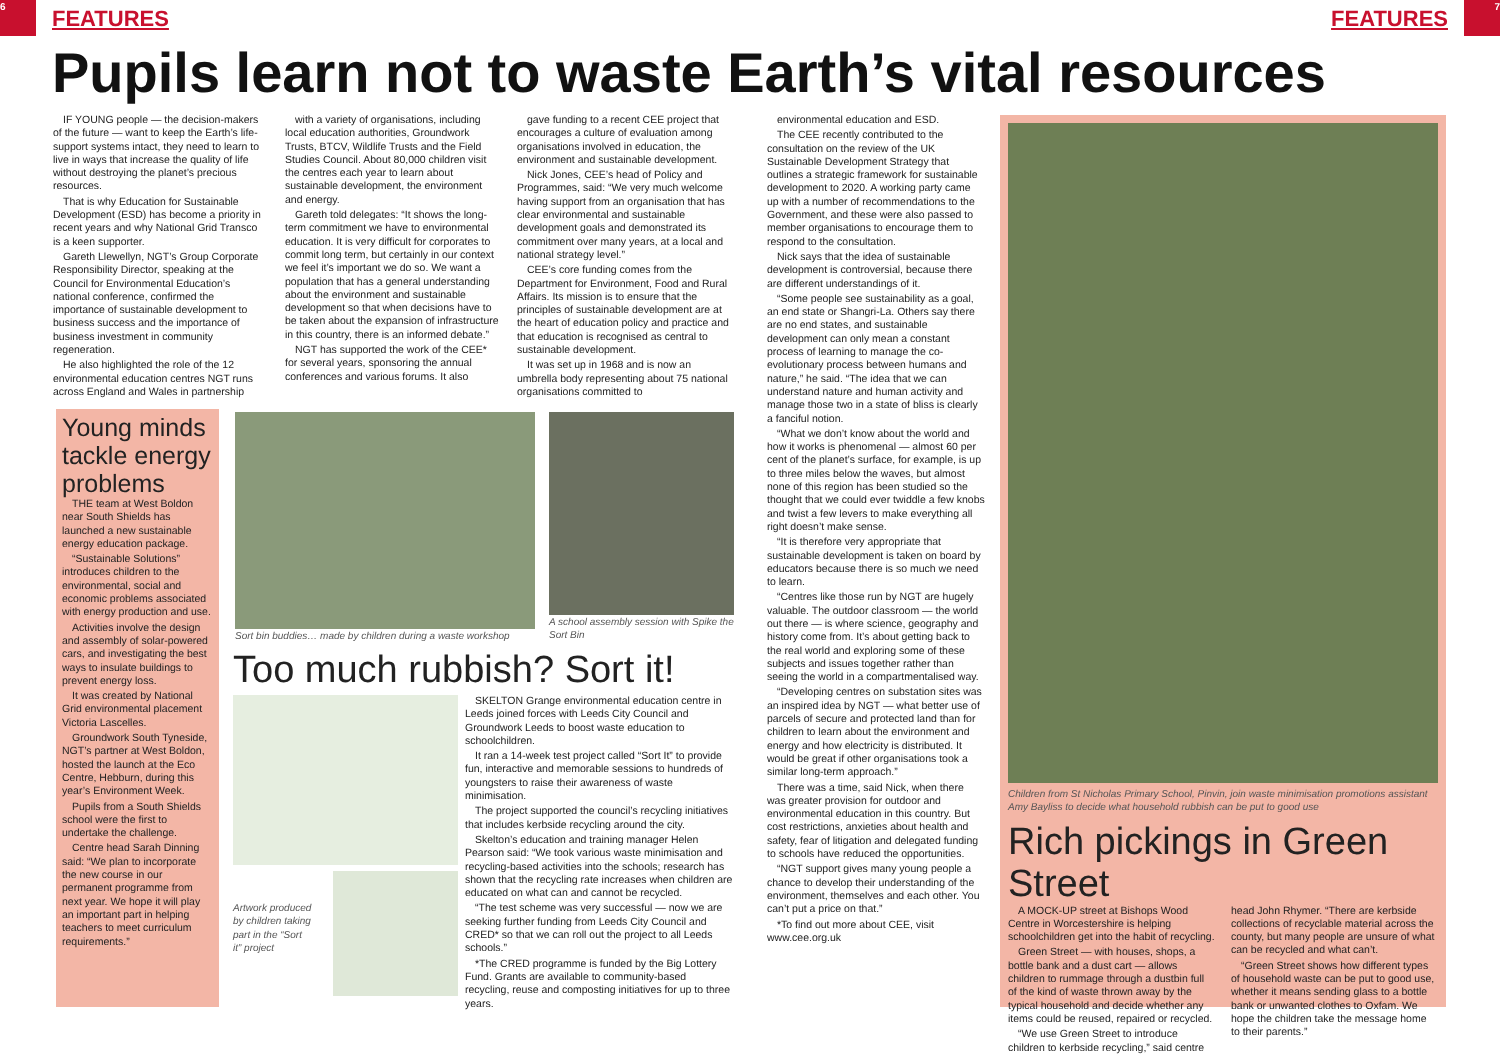6 7
FEATURES FEATURES
Pupils learn not to waste Earth’s vital resources
IF YOUNG people — the decision-makers of the future — want to keep the Earth’s life-support systems intact, they need to learn to live in ways that increase the quality of life without destroying the planet’s precious resources.
That is why Education for Sustainable Development (ESD) has become a priority in recent years and why National Grid Transco is a keen supporter.
Gareth Llewellyn, NGT’s Group Corporate Responsibility Director, speaking at the Council for Environmental Education’s national conference, confirmed the importance of sustainable development to business success and the importance of business investment in community regeneration.
He also highlighted the role of the 12 environmental education centres NGT runs across England and Wales in partnership
with a variety of organisations, including local education authorities, Groundwork Trusts, BTCV, Wildlife Trusts and the Field Studies Council. About 80,000 children visit the centres each year to learn about sustainable development, the environment and energy.
Gareth told delegates: “It shows the long-term commitment we have to environmental education. It is very difficult for corporates to commit long term, but certainly in our context we feel it’s important we do so. We want a population that has a general understanding about the environment and sustainable development so that when decisions have to be taken about the expansion of infrastructure in this country, there is an informed debate.”
NGT has supported the work of the CEE* for several years, sponsoring the annual conferences and various forums. It also
gave funding to a recent CEE project that encourages a culture of evaluation among organisations involved in education, the environment and sustainable development.
Nick Jones, CEE’s head of Policy and Programmes, said: “We very much welcome having support from an organisation that has clear environmental and sustainable development goals and demonstrated its commitment over many years, at a local and national strategy level.”
CEE’s core funding comes from the Department for Environment, Food and Rural Affairs. Its mission is to ensure that the principles of sustainable development are at the heart of education policy and practice and that education is recognised as central to sustainable development.
It was set up in 1968 and is now an umbrella body representing about 75 national organisations committed to
environmental education and ESD.
The CEE recently contributed to the consultation on the review of the UK Sustainable Development Strategy that outlines a strategic framework for sustainable development to 2020. A working party came up with a number of recommendations to the Government, and these were also passed to member organisations to encourage them to respond to the consultation.
Nick says that the idea of sustainable development is controversial, because there are different understandings of it.
“Some people see sustainability as a goal, an end state or Shangri-La. Others say there are no end states, and sustainable development can only mean a constant process of learning to manage the co-evolutionary process between humans and nature,” he said. “The idea that we can understand nature and human activity and manage those two in a state of bliss is clearly a fanciful notion.
“What we don’t know about the world and how it works is phenomenal — almost 60 per cent of the planet’s surface, for example, is up to three miles below the waves, but almost none of this region has been studied so the thought that we could ever twiddle a few knobs and twist a few levers to make everything all right doesn’t make sense.
“It is therefore very appropriate that sustainable development is taken on board by educators because there is so much we need to learn.
“Centres like those run by NGT are hugely valuable. The outdoor classroom — the world out there — is where science, geography and history come from. It’s about getting back to the real world and exploring some of these subjects and issues together rather than seeing the world in a compartmentalised way.
“Developing centres on substation sites was an inspired idea by NGT — what better use of parcels of secure and protected land than for children to learn about the environment and energy and how electricity is distributed. It would be great if other organisations took a similar long-term approach.”
There was a time, said Nick, when there was greater provision for outdoor and environmental education in this country. But cost restrictions, anxieties about health and safety, fear of litigation and delegated funding to schools have reduced the opportunities.
“NGT support gives many young people a chance to develop their understanding of the environment, themselves and each other. You can’t put a price on that.”
*To find out more about CEE, visit www.cee.org.uk
Young minds tackle energy problems
THE team at West Boldon near South Shields has launched a new sustainable energy education package.
“Sustainable Solutions” introduces children to the environmental, social and economic problems associated with energy production and use.
Activities involve the design and assembly of solar-powered cars, and investigating the best ways to insulate buildings to prevent energy loss.
It was created by National Grid environmental placement Victoria Lascelles.
Groundwork South Tyneside, NGT’s partner at West Boldon, hosted the launch at the Eco Centre, Hebburn, during this year’s Environment Week.
Pupils from a South Shields school were the first to undertake the challenge.
Centre head Sarah Dinning said: “We plan to incorporate the new course in our permanent programme from next year. We hope it will play an important part in helping teachers to meet curriculum requirements.”
Sort bin buddies… made by children during a waste workshop
A school assembly session with Spike the Sort Bin
Too much rubbish? Sort it!
Artwork produced by children taking part in the “Sort it” project
SKELTON Grange environmental education centre in Leeds joined forces with Leeds City Council and Groundwork Leeds to boost waste education to schoolchildren.
It ran a 14-week test project called “Sort It” to provide fun, interactive and memorable sessions to hundreds of youngsters to raise their awareness of waste minimisation.
The project supported the council’s recycling initiatives that includes kerbside recycling around the city.
Skelton’s education and training manager Helen Pearson said: “We took various waste minimisation and recycling-based activities into the schools; research has shown that the recycling rate increases when children are educated on what can and cannot be recycled.
“The test scheme was very successful — now we are seeking further funding from Leeds City Council and CRED* so that we can roll out the project to all Leeds schools.”
*The CRED programme is funded by the Big Lottery Fund. Grants are available to community-based recycling, reuse and composting initiatives for up to three years.
Children from St Nicholas Primary School, Pinvin, join waste minimisation promotions assistant Amy Bayliss to decide what household rubbish can be put to good use
Rich pickings in Green Street
A MOCK-UP street at Bishops Wood Centre in Worcestershire is helping schoolchildren get into the habit of recycling.
Green Street — with houses, shops, a bottle bank and a dust cart — allows children to rummage through a dustbin full of the kind of waste thrown away by the typical household and decide whether any items could be reused, repaired or recycled.
“We use Green Street to introduce children to kerbside recycling,” said centre head John Rhymer. “There are kerbside collections of recyclable material across the county, but many people are unsure of what can be recycled and what can’t.
“Green Street shows how different types of household waste can be put to good use, whether it means sending glass to a bottle bank or unwanted clothes to Oxfam. We hope the children take the message home to their parents.”